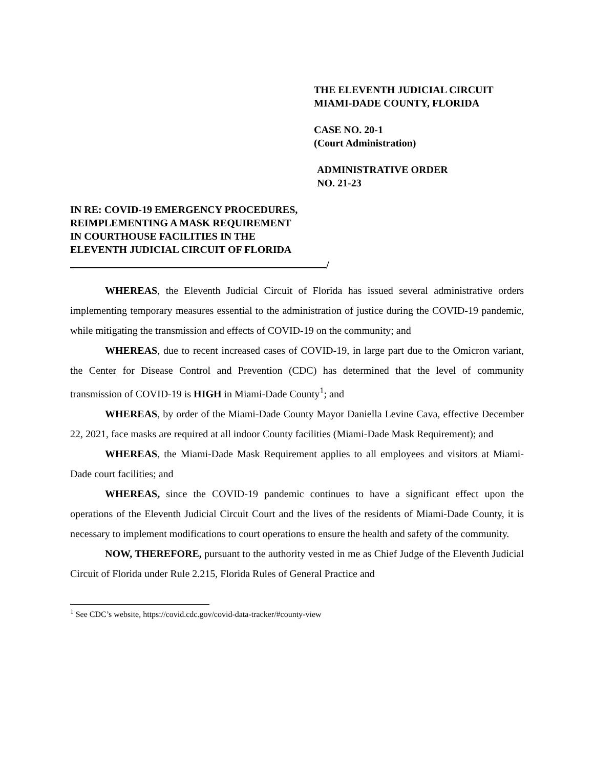THE ELEVENTH JUDICIAL CIRCUIT
MIAMI-DADE COUNTY, FLORIDA
CASE NO. 20-1
(Court Administration)
ADMINISTRATIVE ORDER
NO. 21-23
IN RE: COVID-19 EMERGENCY PROCEDURES,
REIMPLEMENTING A MASK REQUIREMENT
IN COURTHOUSE FACILITIES IN THE
ELEVENTH JUDICIAL CIRCUIT OF FLORIDA
/
WHEREAS, the Eleventh Judicial Circuit of Florida has issued several administrative orders implementing temporary measures essential to the administration of justice during the COVID-19 pandemic, while mitigating the transmission and effects of COVID-19 on the community; and
WHEREAS, due to recent increased cases of COVID-19, in large part due to the Omicron variant, the Center for Disease Control and Prevention (CDC) has determined that the level of community transmission of COVID-19 is HIGH in Miami-Dade County<sup>1</sup>; and
WHEREAS, by order of the Miami-Dade County Mayor Daniella Levine Cava, effective December 22, 2021, face masks are required at all indoor County facilities (Miami-Dade Mask Requirement); and
WHEREAS, the Miami-Dade Mask Requirement applies to all employees and visitors at Miami-Dade court facilities; and
WHEREAS, since the COVID-19 pandemic continues to have a significant effect upon the operations of the Eleventh Judicial Circuit Court and the lives of the residents of Miami-Dade County, it is necessary to implement modifications to court operations to ensure the health and safety of the community.
NOW, THEREFORE, pursuant to the authority vested in me as Chief Judge of the Eleventh Judicial Circuit of Florida under Rule 2.215, Florida Rules of General Practice and
<sup>1</sup> See CDC’s website, https://covid.cdc.gov/covid-data-tracker/#county-view